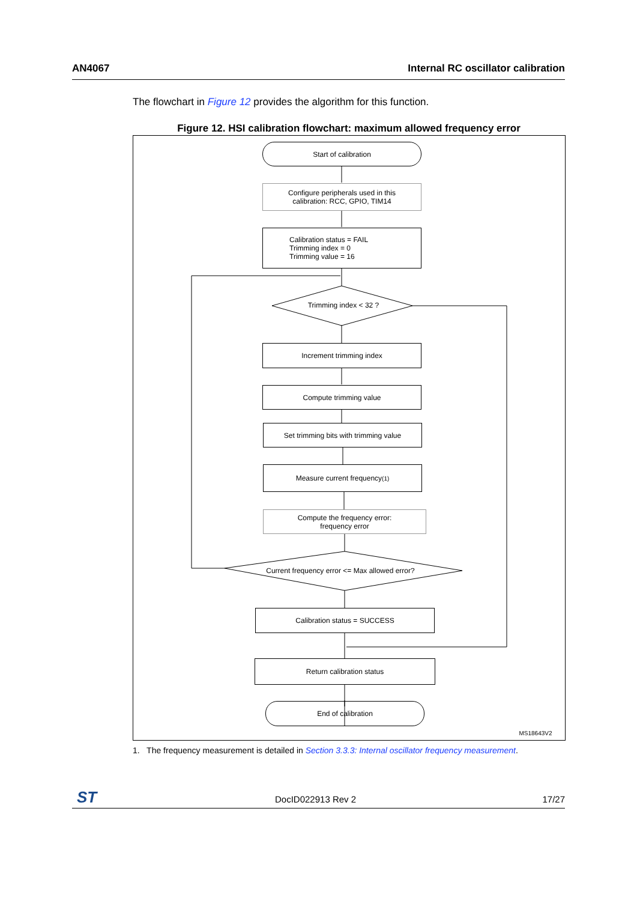AN4067 Internal RC oscillator calibration
The flowchart in Figure 12 provides the algorithm for this function.
Figure 12. HSI calibration flowchart: maximum allowed frequency error
Start of calibration
Configure peripherals used in this
calibration: RCC, GPIO, TIM14
Calibration status = FAIL
Trimming index = 0
Trimming value = 16
Trimming index < 32 ?
Increment trimming index
Compute trimming value
Set trimming bits with trimming value
Measure current frequency<sup>(1)</sup>
Compute the frequency error:
frequency error
Current frequency error <= Max allowed error?
Calibration status = SUCCESS
Return calibration status
End of calibration
MS18643V2
1. The frequency measurement is detailed in Section 3.3.3: Internal oscillator frequency measurement.
ST DocID022913 Rev 2 17/27